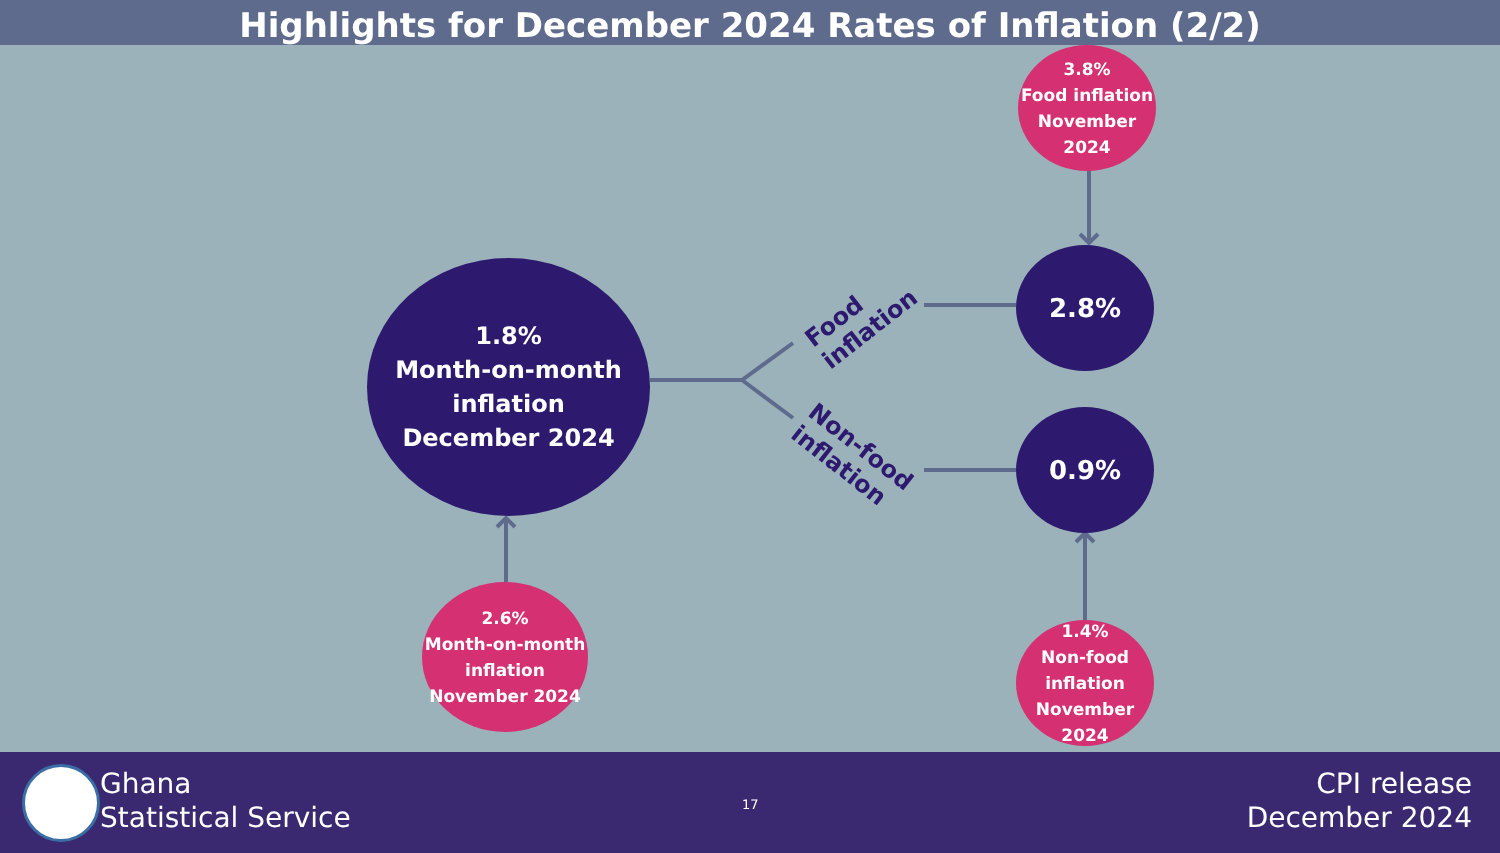Highlights for December 2024 Rates of Inflation (2/2)
1.8%
Month-on-month
inflation
December 2024
3.8%
Food inflation
November
2024
2.8%
0.9%
2.6%
Month-on-month
inflation
November 2024
1.4%
Non-food
inflation
November 2024
Food
inflation
Non-food
inflation
Ghana
Statistical Service
17
CPI release
December 2024